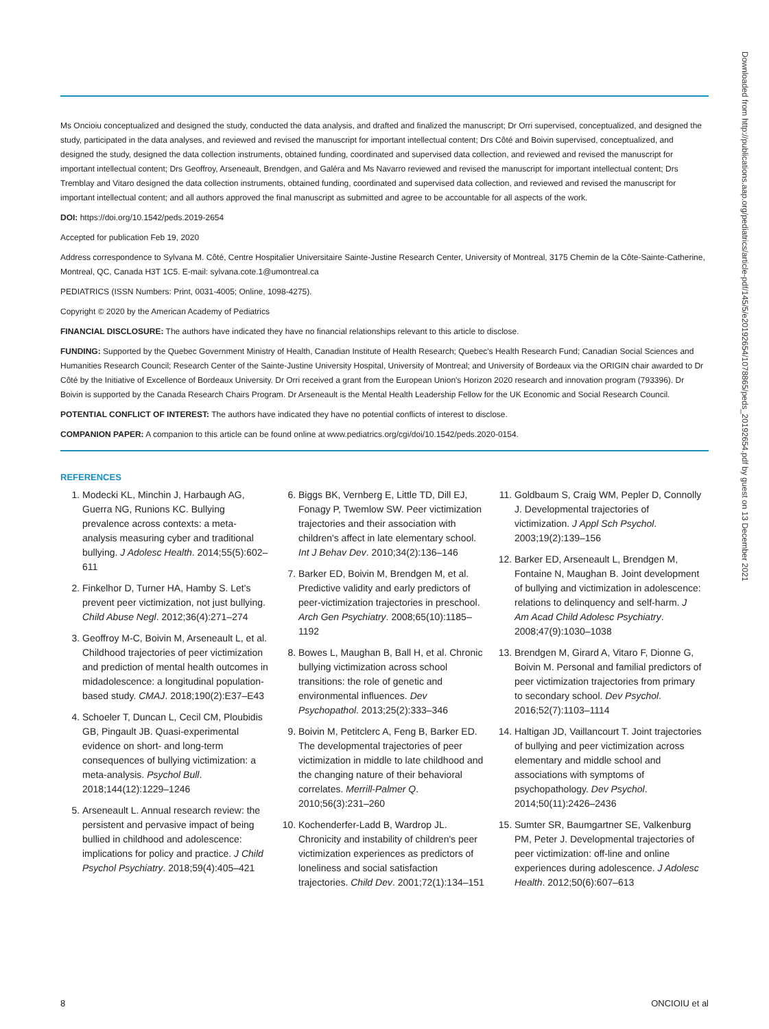Ms Oncioiu conceptualized and designed the study, conducted the data analysis, and drafted and finalized the manuscript; Dr Orri supervised, conceptualized, and designed the study, participated in the data analyses, and reviewed and revised the manuscript for important intellectual content; Drs Côté and Boivin supervised, conceptualized, and designed the study, designed the data collection instruments, obtained funding, coordinated and supervised data collection, and reviewed and revised the manuscript for important intellectual content; Drs Geoffroy, Arseneault, Brendgen, and Galéra and Ms Navarro reviewed and revised the manuscript for important intellectual content; Drs Tremblay and Vitaro designed the data collection instruments, obtained funding, coordinated and supervised data collection, and reviewed and revised the manuscript for important intellectual content; and all authors approved the final manuscript as submitted and agree to be accountable for all aspects of the work.
DOI: https://doi.org/10.1542/peds.2019-2654
Accepted for publication Feb 19, 2020
Address correspondence to Sylvana M. Côté, Centre Hospitalier Universitaire Sainte-Justine Research Center, University of Montreal, 3175 Chemin de la Côte-Sainte-Catherine, Montreal, QC, Canada H3T 1C5. E-mail: sylvana.cote.1@umontreal.ca
PEDIATRICS (ISSN Numbers: Print, 0031-4005; Online, 1098-4275).
Copyright © 2020 by the American Academy of Pediatrics
FINANCIAL DISCLOSURE: The authors have indicated they have no financial relationships relevant to this article to disclose.
FUNDING: Supported by the Quebec Government Ministry of Health, Canadian Institute of Health Research; Quebec's Health Research Fund; Canadian Social Sciences and Humanities Research Council; Research Center of the Sainte-Justine University Hospital, University of Montreal; and University of Bordeaux via the ORIGIN chair awarded to Dr Côté by the Initiative of Excellence of Bordeaux University. Dr Orri received a grant from the European Union's Horizon 2020 research and innovation program (793396). Dr Boivin is supported by the Canada Research Chairs Program. Dr Arseneault is the Mental Health Leadership Fellow for the UK Economic and Social Research Council.
POTENTIAL CONFLICT OF INTEREST: The authors have indicated they have no potential conflicts of interest to disclose.
COMPANION PAPER: A companion to this article can be found online at www.pediatrics.org/cgi/doi/10.1542/peds.2020-0154.
REFERENCES
1. Modecki KL, Minchin J, Harbaugh AG, Guerra NG, Runions KC. Bullying prevalence across contexts: a meta-analysis measuring cyber and traditional bullying. J Adolesc Health. 2014;55(5):602–611
2. Finkelhor D, Turner HA, Hamby S. Let's prevent peer victimization, not just bullying. Child Abuse Negl. 2012;36(4):271–274
3. Geoffroy M-C, Boivin M, Arseneault L, et al. Childhood trajectories of peer victimization and prediction of mental health outcomes in midadolescence: a longitudinal population-based study. CMAJ. 2018;190(2):E37–E43
4. Schoeler T, Duncan L, Cecil CM, Ploubidis GB, Pingault JB. Quasi-experimental evidence on short- and long-term consequences of bullying victimization: a meta-analysis. Psychol Bull. 2018;144(12):1229–1246
5. Arseneault L. Annual research review: the persistent and pervasive impact of being bullied in childhood and adolescence: implications for policy and practice. J Child Psychol Psychiatry. 2018;59(4):405–421
6. Biggs BK, Vernberg E, Little TD, Dill EJ, Fonagy P, Twemlow SW. Peer victimization trajectories and their association with children's affect in late elementary school. Int J Behav Dev. 2010;34(2):136–146
7. Barker ED, Boivin M, Brendgen M, et al. Predictive validity and early predictors of peer-victimization trajectories in preschool. Arch Gen Psychiatry. 2008;65(10):1185–1192
8. Bowes L, Maughan B, Ball H, et al. Chronic bullying victimization across school transitions: the role of genetic and environmental influences. Dev Psychopathol. 2013;25(2):333–346
9. Boivin M, Petitclerc A, Feng B, Barker ED. The developmental trajectories of peer victimization in middle to late childhood and the changing nature of their behavioral correlates. Merrill-Palmer Q. 2010;56(3):231–260
10. Kochenderfer-Ladd B, Wardrop JL. Chronicity and instability of children's peer victimization experiences as predictors of loneliness and social satisfaction trajectories. Child Dev. 2001;72(1):134–151
11. Goldbaum S, Craig WM, Pepler D, Connolly J. Developmental trajectories of victimization. J Appl Sch Psychol. 2003;19(2):139–156
12. Barker ED, Arseneault L, Brendgen M, Fontaine N, Maughan B. Joint development of bullying and victimization in adolescence: relations to delinquency and self-harm. J Am Acad Child Adolesc Psychiatry. 2008;47(9):1030–1038
13. Brendgen M, Girard A, Vitaro F, Dionne G, Boivin M. Personal and familial predictors of peer victimization trajectories from primary to secondary school. Dev Psychol. 2016;52(7):1103–1114
14. Haltigan JD, Vaillancourt T. Joint trajectories of bullying and peer victimization across elementary and middle school and associations with symptoms of psychopathology. Dev Psychol. 2014;50(11):2426–2436
15. Sumter SR, Baumgartner SE, Valkenburg PM, Peter J. Developmental trajectories of peer victimization: off-line and online experiences during adolescence. J Adolesc Health. 2012;50(6):607–613
Downloaded from http://publications.aap.org/pediatrics/article-pdf/145/5/e20192654/1078865/peds_20192654.pdf by guest on 13 December 2021
8 ONCIOIU et al